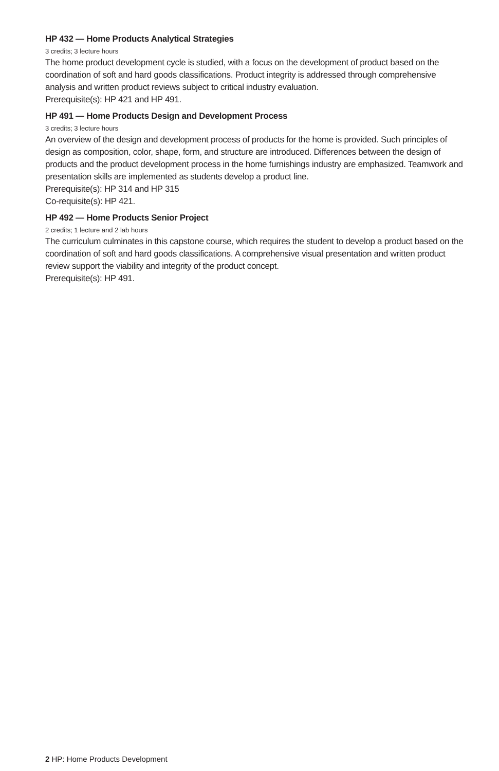HP 432 — Home Products Analytical Strategies
3 credits; 3 lecture hours
The home product development cycle is studied, with a focus on the development of product based on the coordination of soft and hard goods classifications. Product integrity is addressed through comprehensive analysis and written product reviews subject to critical industry evaluation.
Prerequisite(s): HP 421 and HP 491.
HP 491 — Home Products Design and Development Process
3 credits; 3 lecture hours
An overview of the design and development process of products for the home is provided. Such principles of design as composition, color, shape, form, and structure are introduced. Differences between the design of products and the product development process in the home furnishings industry are emphasized. Teamwork and presentation skills are implemented as students develop a product line.
Prerequisite(s): HP 314 and HP 315
Co-requisite(s): HP 421.
HP 492 — Home Products Senior Project
2 credits; 1 lecture and 2 lab hours
The curriculum culminates in this capstone course, which requires the student to develop a product based on the coordination of soft and hard goods classifications. A comprehensive visual presentation and written product review support the viability and integrity of the product concept.
Prerequisite(s): HP 491.
2 HP: Home Products Development